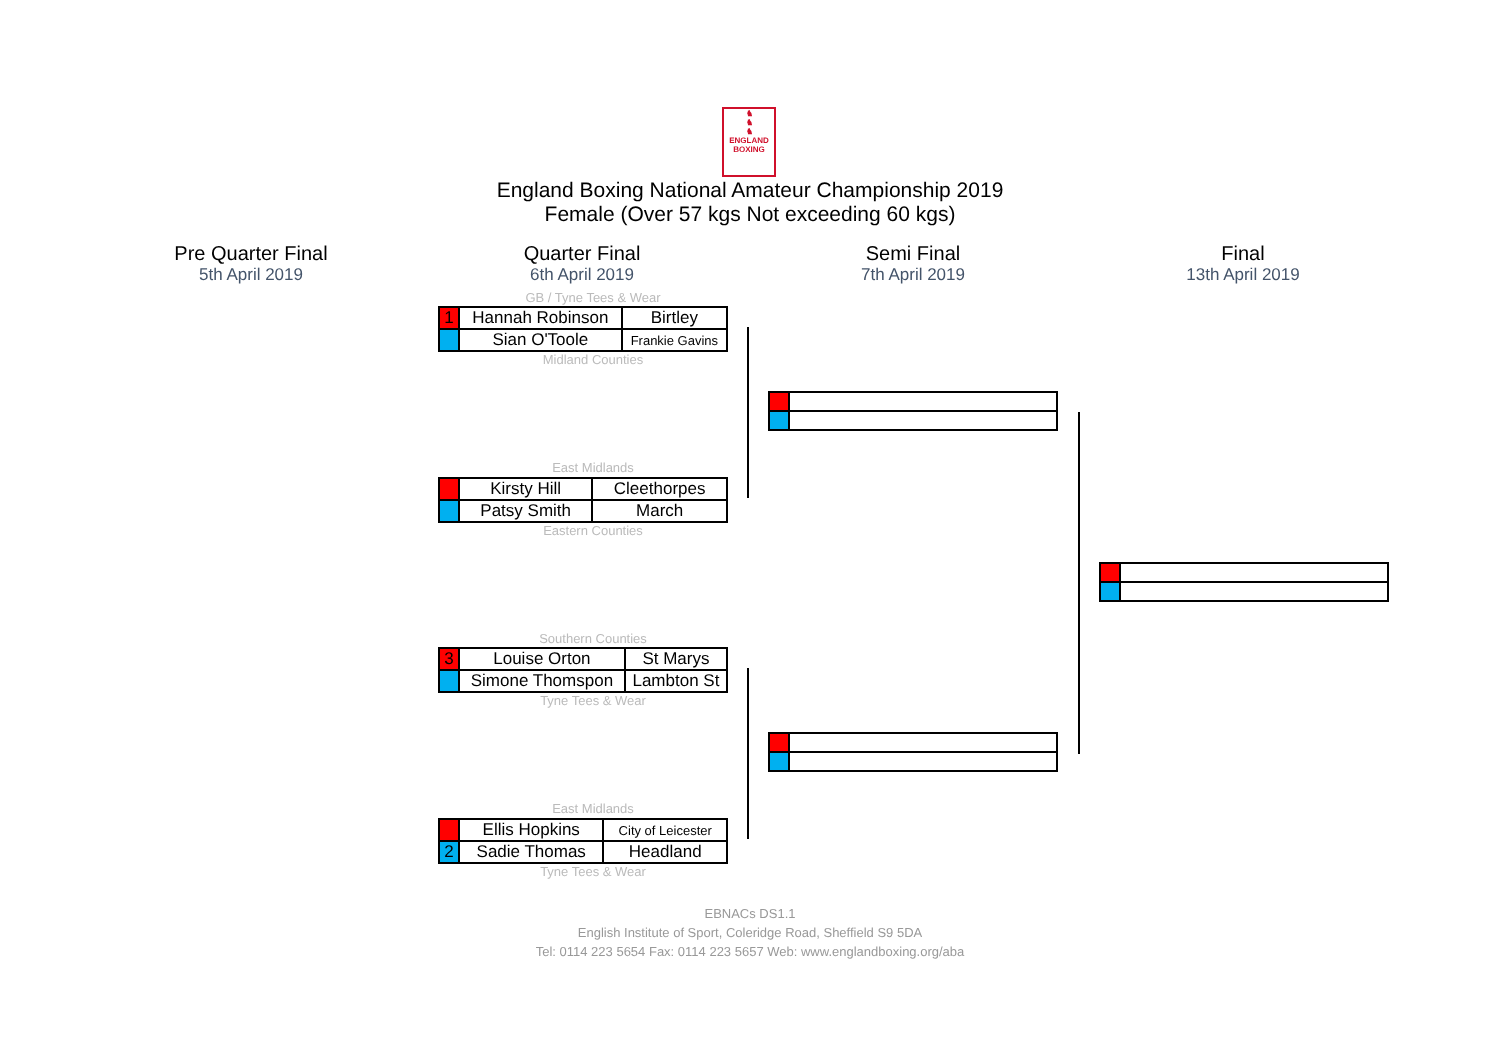♞
♞
♞
ENGLAND BOXING
England Boxing National Amateur Championship 2019
Female (Over 57 kgs Not exceeding 60 kgs)
Pre Quarter Final
5th April 2019
Quarter Final
6th April 2019
Semi Final
7th April 2019
Final
13th April 2019
GB / Tyne Tees & Wear
| 1 | Hannah Robinson | Birtley |
| | Sian O'Toole | Frankie Gavins |
Midland Counties
East Midlands
| | Kirsty Hill | Cleethorpes |
| | Patsy Smith | March |
Eastern Counties
Southern Counties
| 3 | Louise Orton | St Marys |
| | Simone Thomspon | Lambton St |
Tyne Tees & Wear
East Midlands
| | Ellis Hopkins | City of Leicester |
| 2 | Sadie Thomas | Headland |
Tyne Tees & Wear
EBNACs DS1.1
English Institute of Sport, Coleridge Road, Sheffield S9 5DA
Tel: 0114 223 5654 Fax: 0114 223 5657 Web: www.englandboxing.org/aba